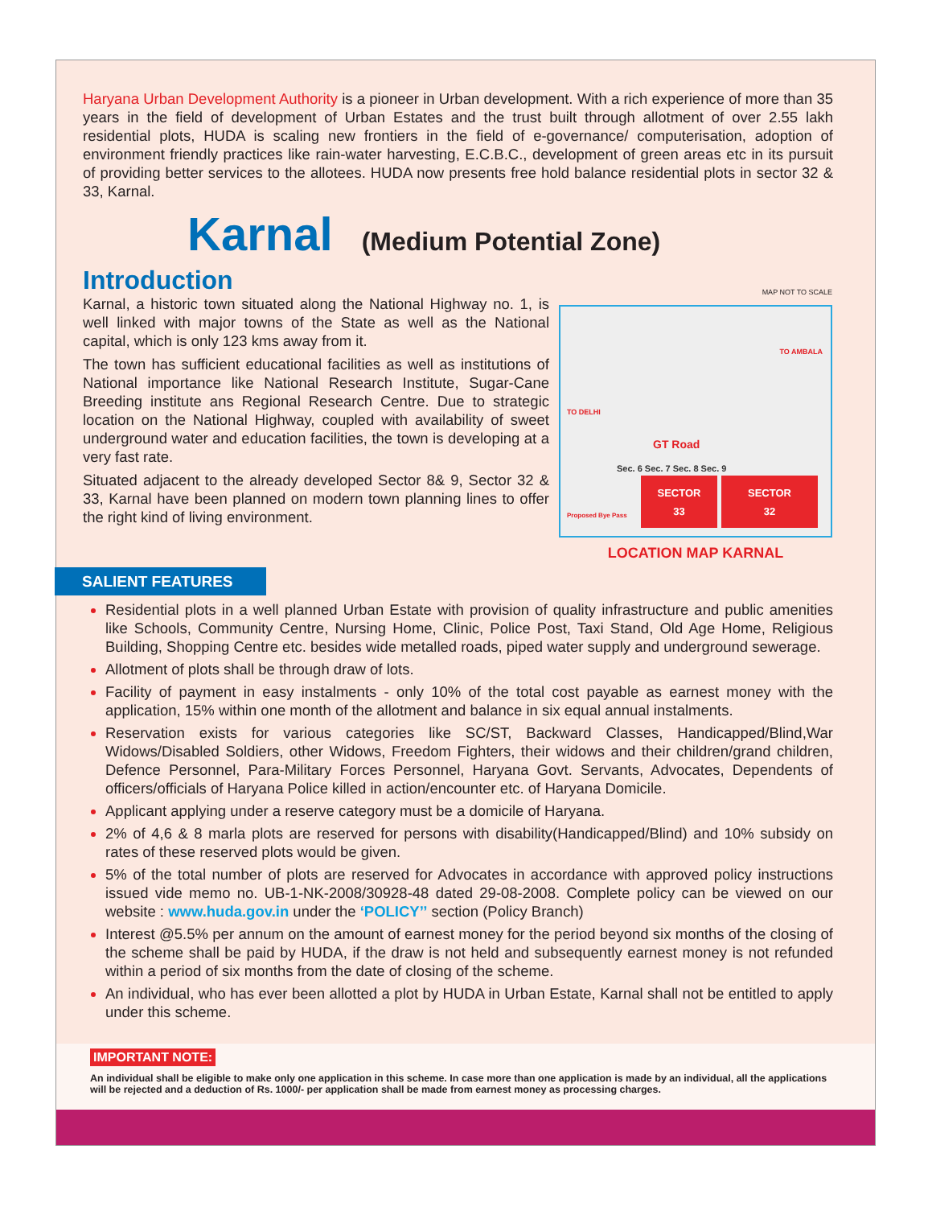Haryana Urban Development Authority is a pioneer in Urban development. With a rich experience of more than 35 years in the field of development of Urban Estates and the trust built through allotment of over 2.55 lakh residential plots, HUDA is scaling new frontiers in the field of e-governance/ computerisation, adoption of environment friendly practices like rain-water harvesting, E.C.B.C., development of green areas etc in its pursuit of providing better services to the allotees. HUDA now presents free hold balance residential plots in sector 32 & 33, Karnal.
Karnal (Medium Potential Zone)
Introduction
Karnal, a historic town situated along the National Highway no. 1, is well linked with major towns of the State as well as the National capital, which is only 123 kms away from it.
The town has sufficient educational facilities as well as institutions of National importance like National Research Institute, Sugar-Cane Breeding institute ans Regional Research Centre. Due to strategic location on the National Highway, coupled with availability of sweet underground water and education facilities, the town is developing at a very fast rate.
Situated adjacent to the already developed Sector 8& 9, Sector 32 & 33, Karnal have been planned on modern town planning lines to offer the right kind of living environment.
MAP NOT TO SCALE
GT Road
Sec. 6 Sec. 7 Sec. 8 Sec. 9
Proposed Bye Pass
TO DELHI
TO AMBALA
SECTOR
33
SECTOR
32
LOCATION MAP KARNAL
SALIENT FEATURES
Residential plots in a well planned Urban Estate with provision of quality infrastructure and public amenities like Schools, Community Centre, Nursing Home, Clinic, Police Post, Taxi Stand, Old Age Home, Religious Building, Shopping Centre etc. besides wide metalled roads, piped water supply and underground sewerage.
Allotment of plots shall be through draw of lots.
Facility of payment in easy instalments - only 10% of the total cost payable as earnest money with the application, 15% within one month of the allotment and balance in six equal annual instalments.
Reservation exists for various categories like SC/ST, Backward Classes, Handicapped/Blind,War Widows/Disabled Soldiers, other Widows, Freedom Fighters, their widows and their children/grand children, Defence Personnel, Para-Military Forces Personnel, Haryana Govt. Servants, Advocates, Dependents of officers/officials of Haryana Police killed in action/encounter etc. of Haryana Domicile.
Applicant applying under a reserve category must be a domicile of Haryana.
2% of 4,6 & 8 marla plots are reserved for persons with disability(Handicapped/Blind) and 10% subsidy on rates of these reserved plots would be given.
5% of the total number of plots are reserved for Advocates in accordance with approved policy instructions issued vide memo no. UB-1-NK-2008/30928-48 dated 29-08-2008. Complete policy can be viewed on our website : www.huda.gov.in under the ‘POLICY’’ section (Policy Branch)
Interest @5.5% per annum on the amount of earnest money for the period beyond six months of the closing of the scheme shall be paid by HUDA, if the draw is not held and subsequently earnest money is not refunded within a period of six months from the date of closing of the scheme.
An individual, who has ever been allotted a plot by HUDA in Urban Estate, Karnal shall not be entitled to apply under this scheme.
IMPORTANT NOTE:
An individual shall be eligible to make only one application in this scheme. In case more than one application is made by an individual, all the applications will be rejected and a deduction of Rs. 1000/- per application shall be made from earnest money as processing charges.